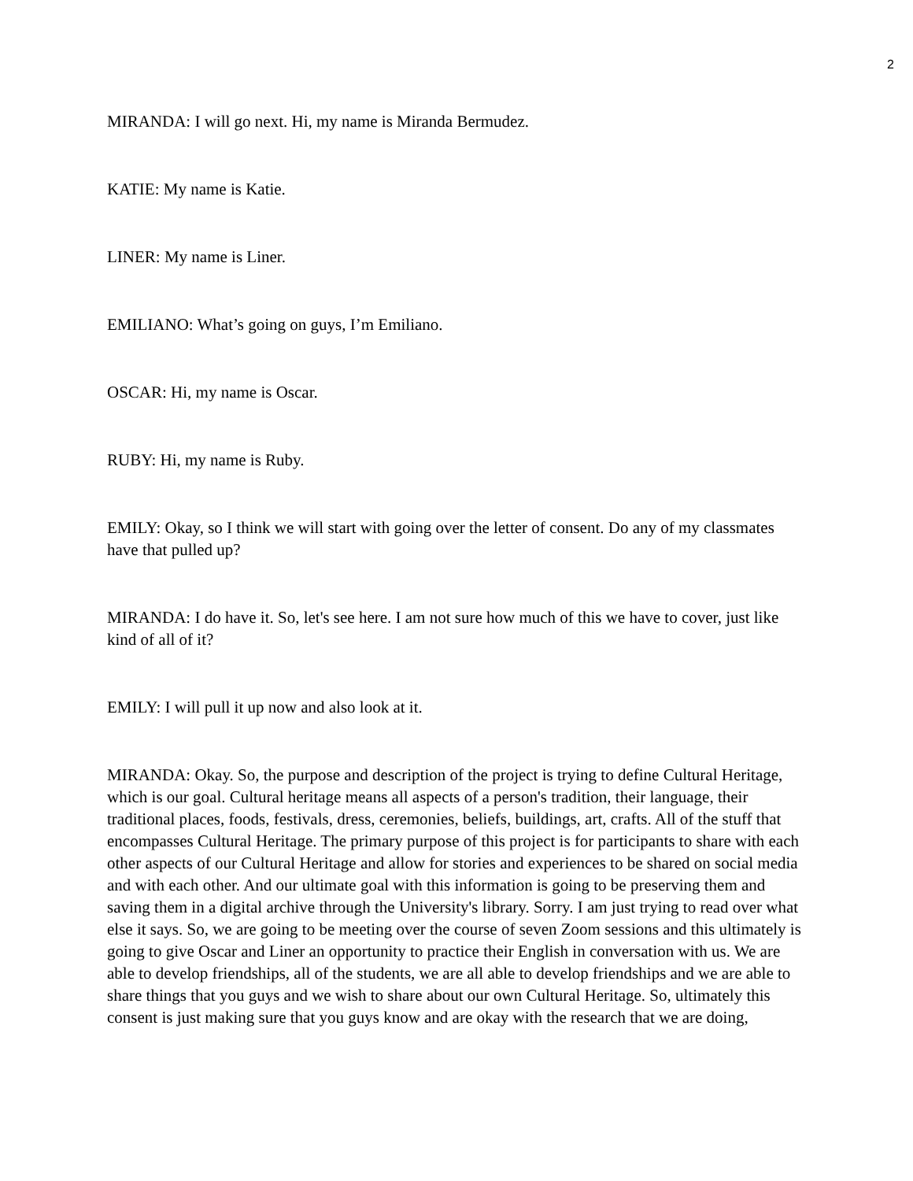2
MIRANDA: I will go next. Hi, my name is Miranda Bermudez.
KATIE: My name is Katie.
LINER: My name is Liner.
EMILIANO: What’s going on guys, I’m Emiliano.
OSCAR: Hi, my name is Oscar.
RUBY: Hi, my name is Ruby.
EMILY: Okay, so I think we will start with going over the letter of consent. Do any of my classmates have that pulled up?
MIRANDA: I do have it. So, let's see here. I am not sure how much of this we have to cover, just like kind of all of it?
EMILY: I will pull it up now and also look at it.
MIRANDA: Okay. So, the purpose and description of the project is trying to define Cultural Heritage, which is our goal. Cultural heritage means all aspects of a person's tradition, their language, their traditional places, foods, festivals, dress, ceremonies, beliefs, buildings, art, crafts. All of the stuff that encompasses Cultural Heritage. The primary purpose of this project is for participants to share with each other aspects of our Cultural Heritage and allow for stories and experiences to be shared on social media and with each other. And our ultimate goal with this information is going to be preserving them and saving them in a digital archive through the University's library. Sorry. I am just trying to read over what else it says. So, we are going to be meeting over the course of seven Zoom sessions and this ultimately is going to give Oscar and Liner an opportunity to practice their English in conversation with us. We are able to develop friendships, all of the students, we are all able to develop friendships and we are able to share things that you guys and we wish to share about our own Cultural Heritage. So, ultimately this consent is just making sure that you guys know and are okay with the research that we are doing,